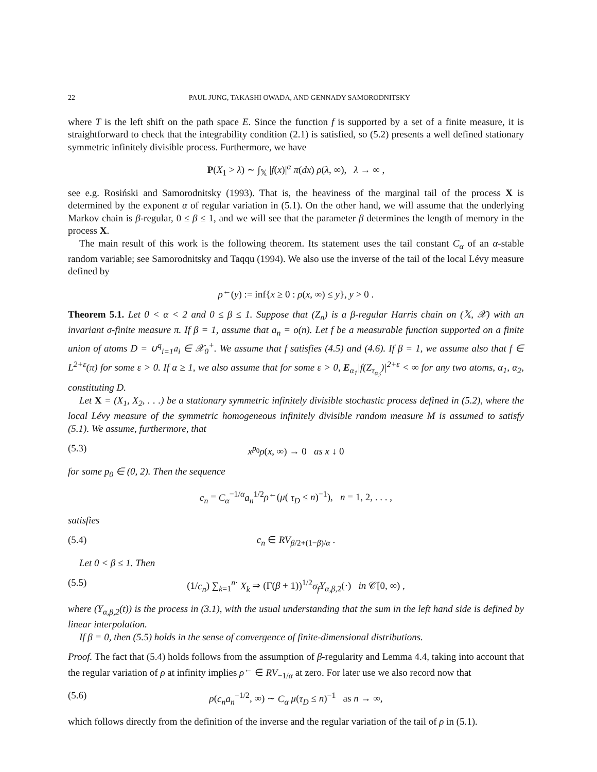22 PAUL JUNG, TAKASHI OWADA, AND GENNADY SAMORODNITSKY
where T is the left shift on the path space E. Since the function f is supported by a set of a finite measure, it is straightforward to check that the integrability condition (2.1) is satisfied, so (5.2) presents a well defined stationary symmetric infinitely divisible process. Furthermore, we have
P(X<sub>1</sub> > λ) ∼ ∫<sub>𝕏</sub> |f(x)|<sup>α</sup> π(dx) ρ(λ, ∞), λ → ∞ ,
see e.g. Rosiński and Samorodnitsky (1993). That is, the heaviness of the marginal tail of the process X is determined by the exponent α of regular variation in (5.1). On the other hand, we will assume that the underlying Markov chain is β-regular, 0 ≤ β ≤ 1, and we will see that the parameter β determines the length of memory in the process X.
The main result of this work is the following theorem. Its statement uses the tail constant C<sub>α</sub> of an α-stable random variable; see Samorodnitsky and Taqqu (1994). We also use the inverse of the tail of the local Lévy measure defined by
ρ<sup>←</sup>(y) := inf{x ≥ 0 : ρ(x, ∞) ≤ y}, y > 0 .
Theorem 5.1. Let 0 < α < 2 and 0 ≤ β ≤ 1. Suppose that (Z<sub>n</sub>) is a β-regular Harris chain on (𝕏, 𝒳) with an invariant σ-finite measure π. If β = 1, assume that a<sub>n</sub> = o(n). Let f be a measurable function supported on a finite union of atoms D = ∪<sup>q</sup><sub>i=1</sub>𝔞<sub>i</sub> ∈ 𝒳<sub>0</sub><sup>+</sup>. We assume that f satisfies (4.5) and (4.6). If β = 1, we assume also that f ∈ L<sup>2+ε</sup>(π) for some ε > 0. If α ≥ 1, we also assume that for some ε > 0, E<sub>α<sub>1</sub></sub>|f(Z<sub>τ<sub>α<sub>2</sub></sub></sub>)|<sup>2+ε</sup> < ∞ for any two atoms, α<sub>1</sub>, α<sub>2</sub>, constituting D.
Let X = (X<sub>1</sub>, X<sub>2</sub>, . . .) be a stationary symmetric infinitely divisible stochastic process defined in (5.2), where the local Lévy measure of the symmetric homogeneous infinitely divisible random measure M is assumed to satisfy (5.1). We assume, furthermore, that
(5.3) x<sup>p<sub>0</sub></sup>ρ(x, ∞) → 0 as x ↓ 0
for some p<sub>0</sub> ∈ (0, 2). Then the sequence
c<sub>n</sub> = C<sub>α</sub><sup>−1/α</sup>a<sub>n</sub><sup>1/2</sup>ρ<sup>←</sup>(μ( τ<sub>D</sub> ≤ n)<sup>−1</sup>), n = 1, 2, . . . ,
satisfies
(5.4) c<sub>n</sub> ∈ RV<sub>β/2+(1−β)/α</sub> .
Let 0 < β ≤ 1. Then
(5.5) (1/c<sub>n</sub>) ∑<sub>k=1</sub><sup>n·</sup> X<sub>k</sub> ⇒ (Γ(β + 1))<sup>1/2</sup>σ<sub>f</sub> Y<sub>α,β,2</sub>(·) in 𝒞[0, ∞) ,
where (Y<sub>α,β,2</sub>(t)) is the process in (3.1), with the usual understanding that the sum in the left hand side is defined by linear interpolation.
If β = 0, then (5.5) holds in the sense of convergence of finite-dimensional distributions.
Proof. The fact that (5.4) holds follows from the assumption of β-regularity and Lemma 4.4, taking into account that the regular variation of ρ at infinity implies ρ<sup>←</sup> ∈ RV<sub>−1/α</sub> at zero. For later use we also record now that
(5.6) ρ(c<sub>n</sub>a<sub>n</sub><sup>−1/2</sup>, ∞) ∼ C<sub>α</sub> μ(τ<sub>D</sub> ≤ n)<sup>−1</sup> as n → ∞,
which follows directly from the definition of the inverse and the regular variation of the tail of ρ in (5.1).